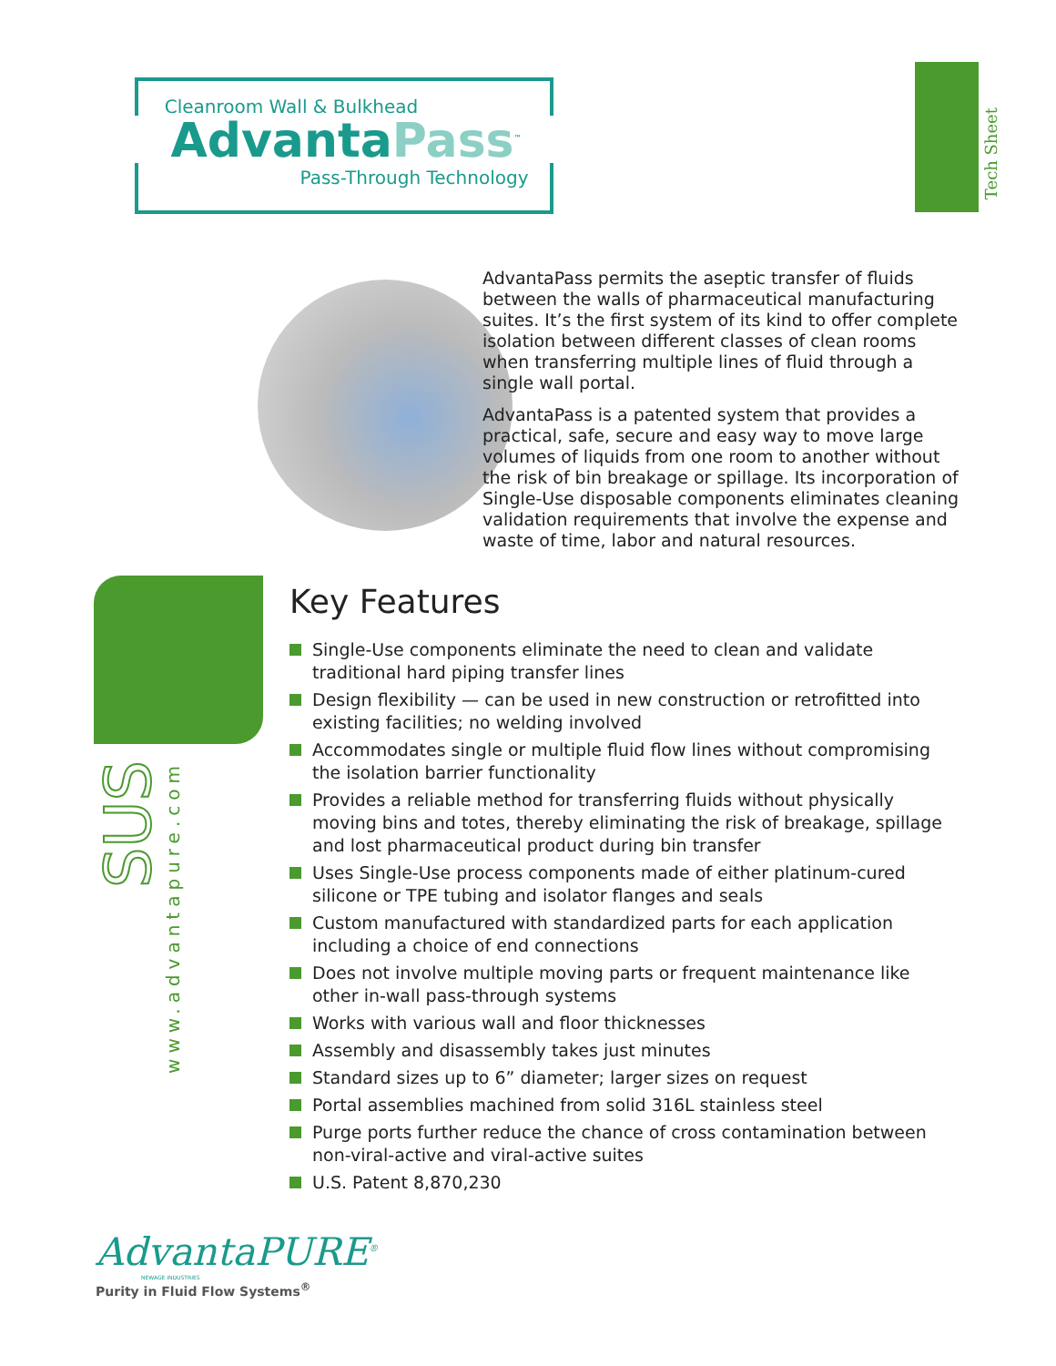Cleanroom Wall & Bulkhead
AdvantaPass<sup>™</sup>
Pass-Through Technology
Tech Sheet
AdvantaPass permits the aseptic transfer of fluids between the walls of pharmaceutical manufacturing suites. It’s the first system of its kind to offer complete isolation between different classes of clean rooms when transferring multiple lines of fluid through a single wall portal.
AdvantaPass is a patented system that provides a practical, safe, secure and easy way to move large volumes of liquids from one room to another without the risk of bin breakage or spillage. Its incorporation of Single-Use disposable components eliminates cleaning validation requirements that involve the expense and waste of time, labor and natural resources.
SUS
www.advantapure.com
Key Features
Single-Use components eliminate the need to clean and validate traditional hard piping transfer lines
Design flexibility — can be used in new construction or retrofitted into existing facilities; no welding involved
Accommodates single or multiple fluid flow lines without compromising the isolation barrier functionality
Provides a reliable method for transferring fluids without physically moving bins and totes, thereby eliminating the risk of breakage, spillage and lost pharmaceutical product during bin transfer
Uses Single-Use process components made of either platinum-cured silicone or TPE tubing and isolator flanges and seals
Custom manufactured with standardized parts for each application including a choice of end connections
Does not involve multiple moving parts or frequent maintenance like other in-wall pass-through systems
Works with various wall and floor thicknesses
Assembly and disassembly takes just minutes
Standard sizes up to 6” diameter; larger sizes on request
Portal assemblies machined from solid 316L stainless steel
Purge ports further reduce the chance of cross contamination between non-viral-active and viral-active suites
U.S. Patent 8,870,230
AdvantaPURE<sup>®</sup>
NEWAGE INDUSTRIES
Purity in Fluid Flow Systems<sup>®</sup>